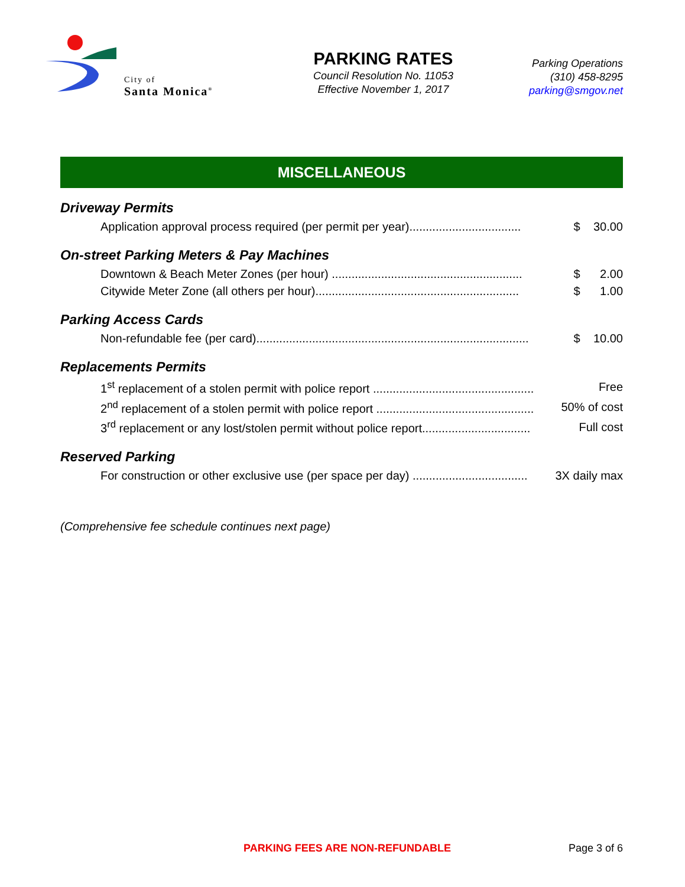City of
Santa Monica<sup>®</sup>
PARKING RATES
Council Resolution No. 11053
Effective November 1, 2017
Parking Operations
(310) 458-8295
parking@smgov.net
MISCELLANEOUS
Driveway Permits
| Application approval process required (per permit per year).................................. | $ 30.00 |
On-street Parking Meters & Pay Machines
| Downtown & Beach Meter Zones (per hour) .......................................................... | $ 2.00 |
| Citywide Meter Zone (all others per hour).............................................................. | $ 1.00 |
Parking Access Cards
| Non-refundable fee (per card)................................................................................... | $ 10.00 |
Replacements Permits
| 1<sup>st</sup> replacement of a stolen permit with police report ................................................. | Free |
| 2<sup>nd</sup> replacement of a stolen permit with police report ................................................ | 50% of cost |
| 3<sup>rd</sup> replacement or any lost/stolen permit without police report................................. | Full cost |
Reserved Parking
| For construction or other exclusive use (per space per day) ................................... | 3X daily max |
(Comprehensive fee schedule continues next page)
PARKING FEES ARE NON-REFUNDABLE Page 3 of 6